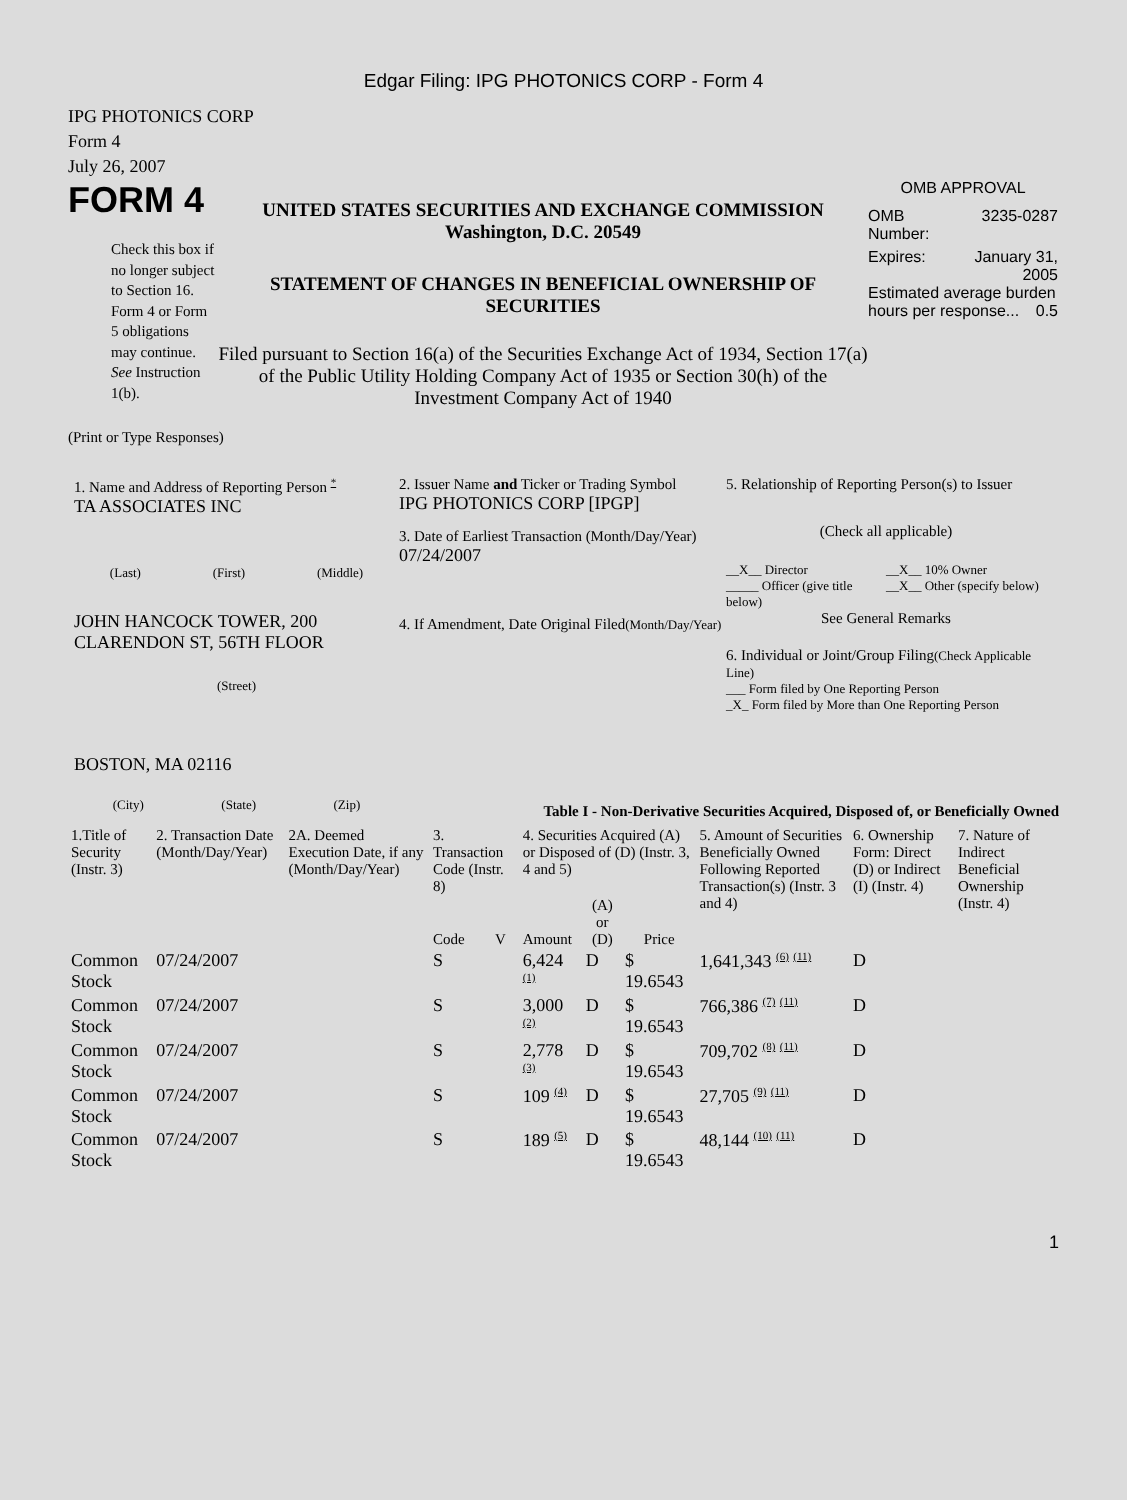Edgar Filing: IPG PHOTONICS CORP - Form 4
IPG PHOTONICS CORP
Form 4
July 26, 2007
FORM 4
Check this box if no longer subject to Section 16. Form 4 or Form 5 obligations may continue. See Instruction 1(b).
UNITED STATES SECURITIES AND EXCHANGE COMMISSION
Washington, D.C. 20549
STATEMENT OF CHANGES IN BENEFICIAL OWNERSHIP OF SECURITIES
Filed pursuant to Section 16(a) of the Securities Exchange Act of 1934, Section 17(a) of the Public Utility Holding Company Act of 1935 or Section 30(h) of the Investment Company Act of 1940
OMB APPROVAL
OMB
Number: 3235-0287
Expires: January 31,
2005
Estimated average burden hours per response... 0.5
(Print or Type Responses)
1. Name and Address of Reporting Person <sup>*</sup>
TA ASSOCIATES INC
(Last) (First) (Middle)
JOHN HANCOCK TOWER, 200 CLARENDON ST, 56TH FLOOR
(Street)
BOSTON, MA 02116
(City) (State) (Zip)
2. Issuer Name and Ticker or Trading Symbol
IPG PHOTONICS CORP [IPGP]
3. Date of Earliest Transaction (Month/Day/Year)
07/24/2007
4. If Amendment, Date Original Filed(Month/Day/Year)
5. Relationship of Reporting Person(s) to Issuer
(Check all applicable)
__X__ Director
_____ Officer (give title below)
__X__ 10% Owner
__X__ Other (specify below)
See General Remarks
6. Individual or Joint/Group Filing(Check Applicable Line)
___ Form filed by One Reporting Person
_X_ Form filed by More than One Reporting Person
Table I - Non-Derivative Securities Acquired, Disposed of, or Beneficially Owned
| 1.Title of Security (Instr. 3) | 2. Transaction Date (Month/Day/Year) | 2A. Deemed Execution Date, if any (Month/Day/Year) | 3. Transaction Code (Instr. 8) | | 4. Securities Acquired (A) or Disposed of (D) (Instr. 3, 4 and 5) | | | 5. Amount of Securities Beneficially Owned Following Reported Transaction(s) (Instr. 3 and 4) | 6. Ownership Form: Direct (D) or Indirect (I) (Instr. 4) | 7. Nature of Indirect Beneficial Ownership (Instr. 4) |
| | | | Code | V | Amount | (A) or (D) | Price | | | |
| Common Stock | 07/24/2007 | | S | | 6,424 <sup>(1)</sup> | D | $ 19.6543 | 1,641,343 <sup>(6)</sup> <sup>(11)</sup> | D | |
| Common Stock | 07/24/2007 | | S | | 3,000 <sup>(2)</sup> | D | $ 19.6543 | 766,386 <sup>(7)</sup> <sup>(11)</sup> | D | |
| Common Stock | 07/24/2007 | | S | | 2,778 <sup>(3)</sup> | D | $ 19.6543 | 709,702 <sup>(8)</sup> <sup>(11)</sup> | D | |
| Common Stock | 07/24/2007 | | S | | 109 <sup>(4)</sup> | D | $ 19.6543 | 27,705 <sup>(9)</sup> <sup>(11)</sup> | D | |
| Common Stock | 07/24/2007 | | S | | 189 <sup>(5)</sup> | D | $ 19.6543 | 48,144 <sup>(10)</sup> <sup>(11)</sup> | D | |
1